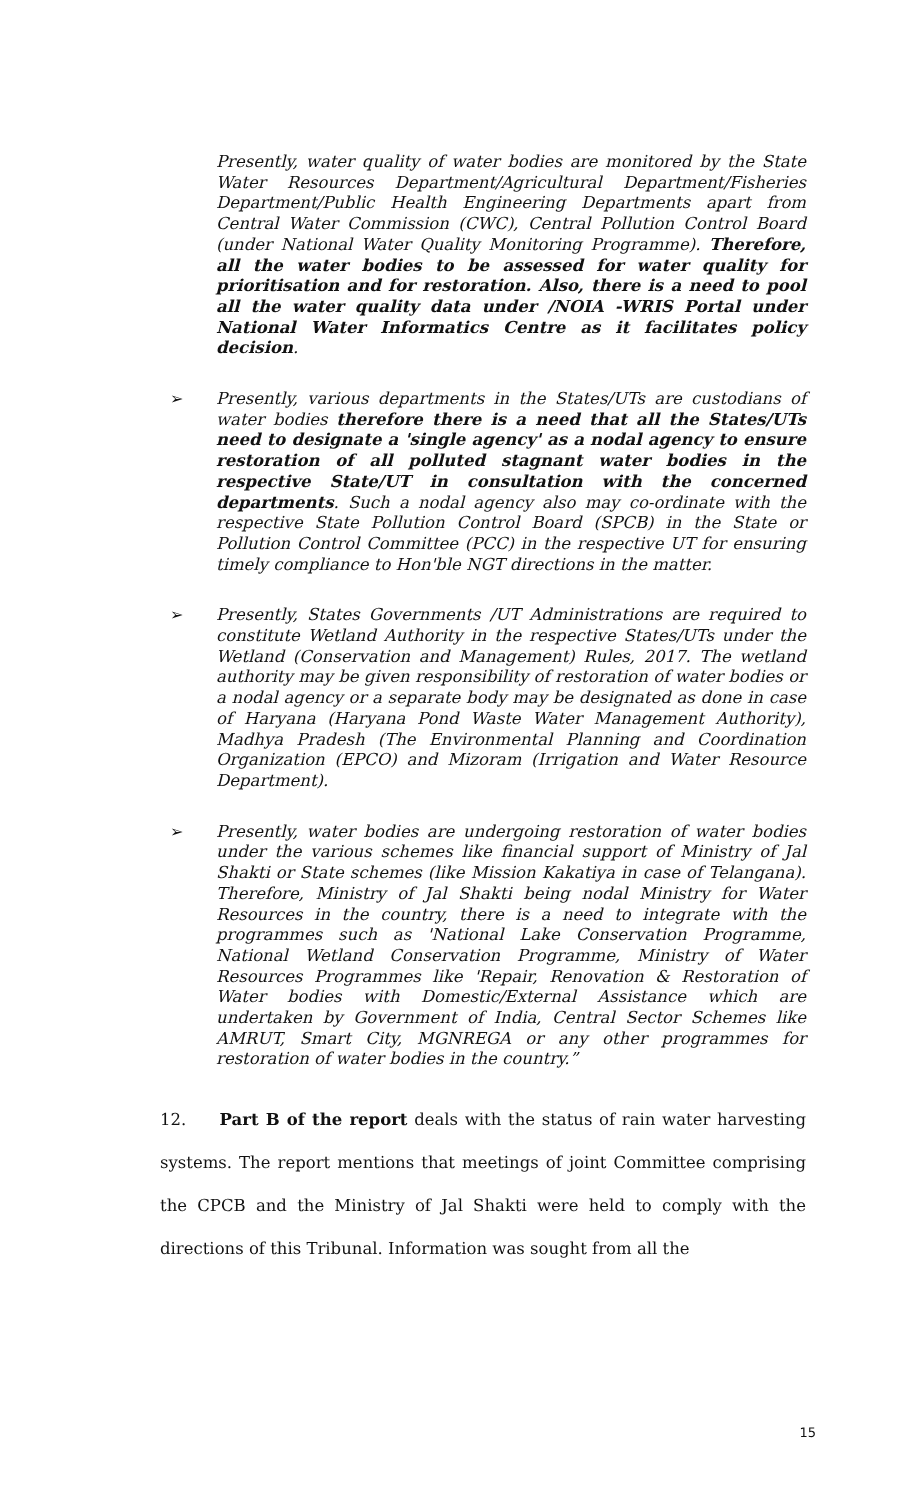Presently, water quality of water bodies are monitored by the State Water Resources Department/Agricultural Department/Fisheries Department/Public Health Engineering Departments apart from Central Water Commission (CWC), Central Pollution Control Board (under National Water Quality Monitoring Programme). Therefore, all the water bodies to be assessed for water quality for prioritisation and for restoration. Also, there is a need to pool all the water quality data under /NOIA -WRIS Portal under National Water Informatics Centre as it facilitates policy decision.
➢
Presently, various departments in the States/UTs are custodians of water bodies therefore there is a need that all the States/UTs need to designate a 'single agency' as a nodal agency to ensure restoration of all polluted stagnant water bodies in the respective State/UT in consultation with the concerned departments. Such a nodal agency also may co-ordinate with the respective State Pollution Control Board (SPCB) in the State or Pollution Control Committee (PCC) in the respective UT for ensuring timely compliance to Hon'ble NGT directions in the matter.
➢
Presently, States Governments /UT Administrations are required to constitute Wetland Authority in the respective States/UTs under the Wetland (Conservation and Management) Rules, 2017. The wetland authority may be given responsibility of restoration of water bodies or a nodal agency or a separate body may be designated as done in case of Haryana (Haryana Pond Waste Water Management Authority), Madhya Pradesh (The Environmental Planning and Coordination Organization (EPCO) and Mizoram (Irrigation and Water Resource Department).
➢
Presently, water bodies are undergoing restoration of water bodies under the various schemes like financial support of Ministry of Jal Shakti or State schemes (like Mission Kakatiya in case of Telangana). Therefore, Ministry of Jal Shakti being nodal Ministry for Water Resources in the country, there is a need to integrate with the programmes such as 'National Lake Conservation Programme, National Wetland Conservation Programme, Ministry of Water Resources Programmes like 'Repair, Renovation & Restoration of Water bodies with Domestic/External Assistance which are undertaken by Government of India, Central Sector Schemes like AMRUT, Smart City, MGNREGA or any other programmes for restoration of water bodies in the country.”
12. Part B of the report deals with the status of rain water harvesting systems. The report mentions that meetings of joint Committee comprising the CPCB and the Ministry of Jal Shakti were held to comply with the directions of this Tribunal. Information was sought from all the
15